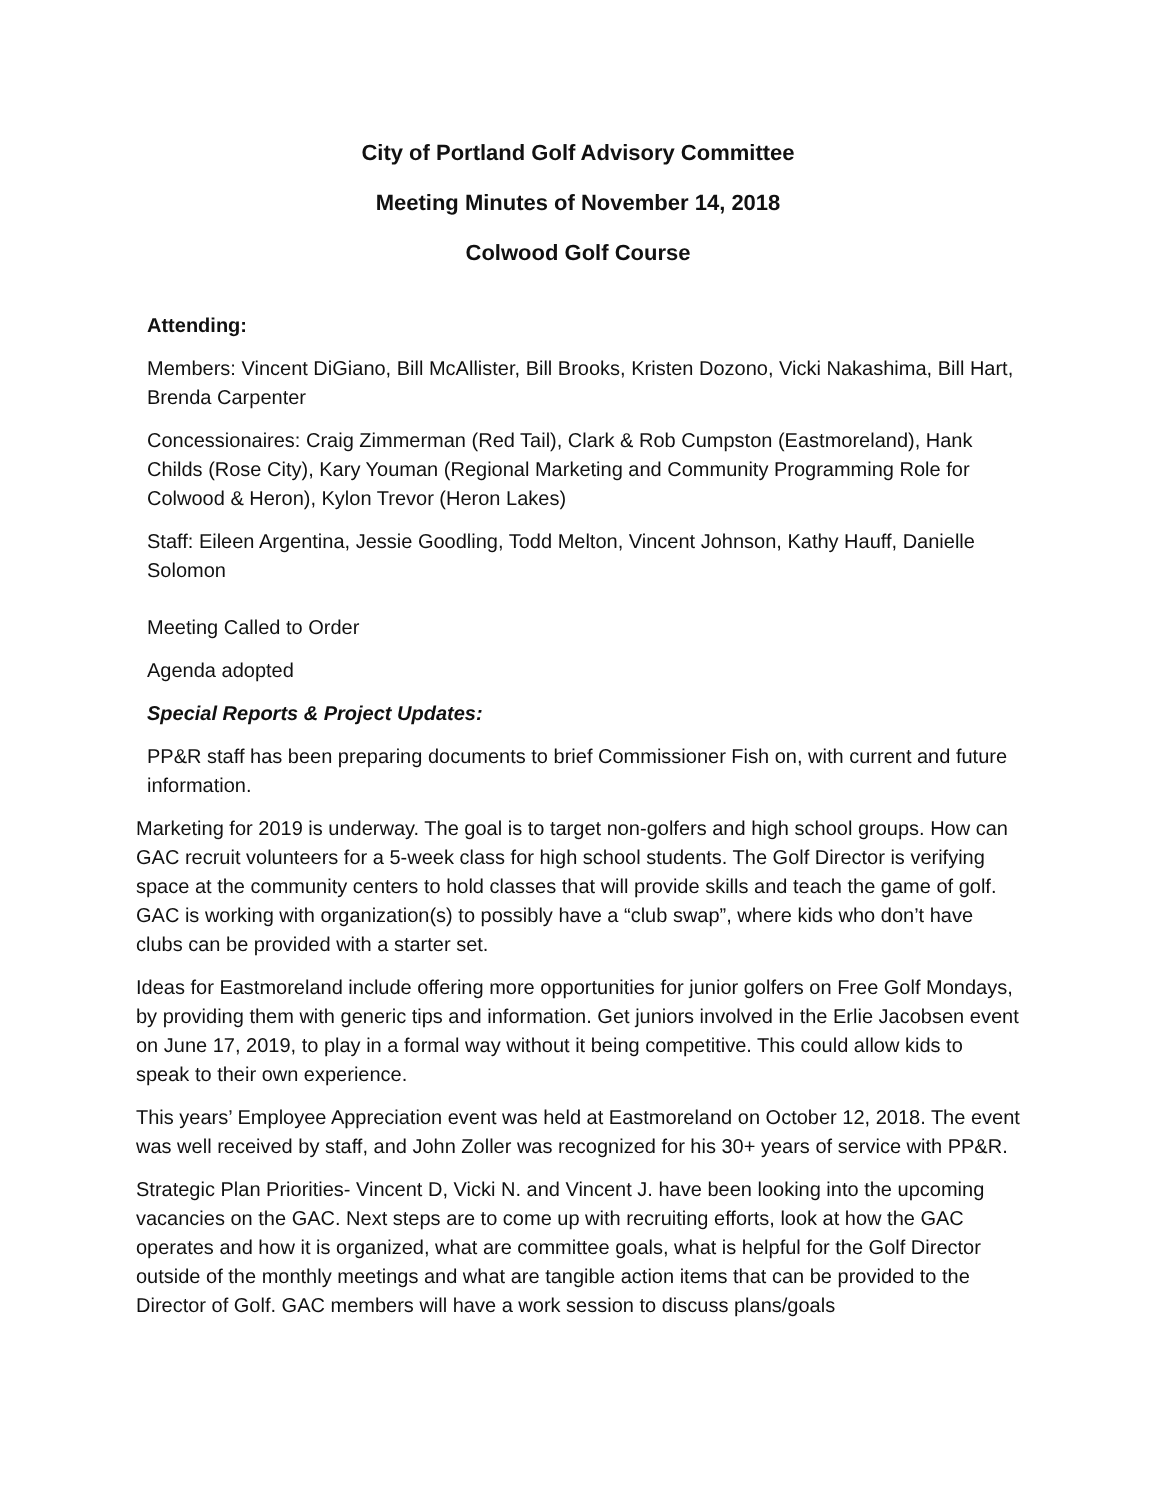City of Portland Golf Advisory Committee
Meeting Minutes of November 14, 2018
Colwood Golf Course
Attending:
Members: Vincent DiGiano, Bill McAllister, Bill Brooks, Kristen Dozono, Vicki Nakashima, Bill Hart, Brenda Carpenter
Concessionaires: Craig Zimmerman (Red Tail), Clark & Rob Cumpston (Eastmoreland), Hank Childs (Rose City), Kary Youman (Regional Marketing and Community Programming Role for Colwood & Heron), Kylon Trevor (Heron Lakes)
Staff: Eileen Argentina, Jessie Goodling, Todd Melton, Vincent Johnson, Kathy Hauff, Danielle Solomon
Meeting Called to Order
Agenda adopted
Special Reports & Project Updates:
PP&R staff has been preparing documents to brief Commissioner Fish on, with current and future information.
Marketing for 2019 is underway. The goal is to target non-golfers and high school groups. How can GAC recruit volunteers for a 5-week class for high school students. The Golf Director is verifying space at the community centers to hold classes that will provide skills and teach the game of golf. GAC is working with organization(s) to possibly have a “club swap”, where kids who don’t have clubs can be provided with a starter set.
Ideas for Eastmoreland include offering more opportunities for junior golfers on Free Golf Mondays, by providing them with generic tips and information. Get juniors involved in the Erlie Jacobsen event on June 17, 2019, to play in a formal way without it being competitive. This could allow kids to speak to their own experience.
This years’ Employee Appreciation event was held at Eastmoreland on October 12, 2018. The event was well received by staff, and John Zoller was recognized for his 30+ years of service with PP&R.
Strategic Plan Priorities- Vincent D, Vicki N. and Vincent J. have been looking into the upcoming vacancies on the GAC. Next steps are to come up with recruiting efforts, look at how the GAC operates and how it is organized, what are committee goals, what is helpful for the Golf Director outside of the monthly meetings and what are tangible action items that can be provided to the Director of Golf. GAC members will have a work session to discuss plans/goals